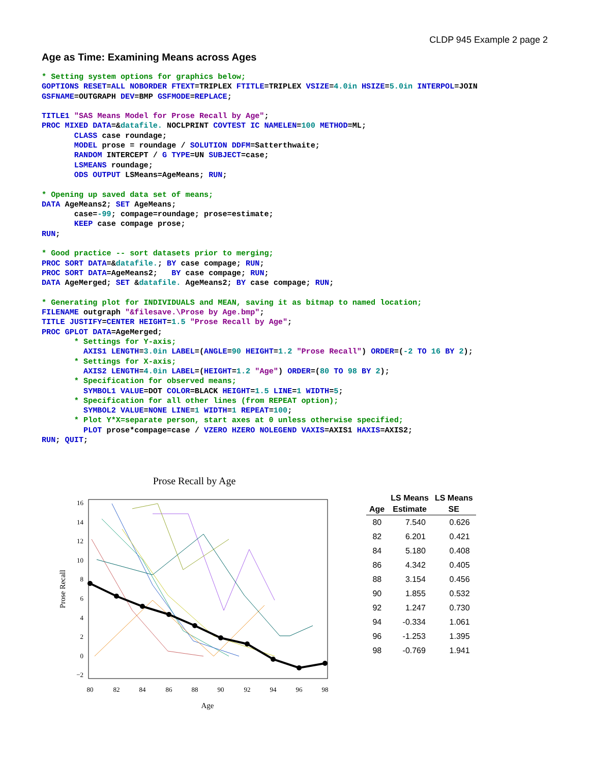CLDP 945 Example 2 page 2
Age as Time: Examining Means across Ages
* Setting system options for graphics below;
GOPTIONS RESET=ALL NOBORDER FTEXT=TRIPLEX FTITLE=TRIPLEX VSIZE=4.0in HSIZE=5.0in INTERPOL=JOIN
GSFNAME=OUTGRAPH DEV=BMP GSFMODE=REPLACE;

TITLE1 "SAS Means Model for Prose Recall by Age";
PROC MIXED DATA=&datafile. NOCLPRINT COVTEST IC NAMELEN=100 METHOD=ML;
       CLASS case roundage;
       MODEL prose = roundage / SOLUTION DDFM=Satterthwaite;
       RANDOM INTERCEPT / G TYPE=UN SUBJECT=case;
       LSMEANS roundage;
       ODS OUTPUT LSMeans=AgeMeans; RUN;

* Opening up saved data set of means;
DATA AgeMeans2; SET AgeMeans;
       case=-99; compage=roundage; prose=estimate;
       KEEP case compage prose;
RUN;

* Good practice -- sort datasets prior to merging;
PROC SORT DATA=&datafile.; BY case compage; RUN;
PROC SORT DATA=AgeMeans2;   BY case compage; RUN;
DATA AgeMerged; SET &datafile. AgeMeans2; BY case compage; RUN;

* Generating plot for INDIVIDUALS and MEAN, saving it as bitmap to named location;
FILENAME outgraph "&filesave.\Prose by Age.bmp";
TITLE JUSTIFY=CENTER HEIGHT=1.5 "Prose Recall by Age";
PROC GPLOT DATA=AgeMerged;
       * Settings for Y-axis;
         AXIS1 LENGTH=3.0in LABEL=(ANGLE=90 HEIGHT=1.2 "Prose Recall") ORDER=(-2 TO 16 BY 2);
       * Settings for X-axis;
         AXIS2 LENGTH=4.0in LABEL=(HEIGHT=1.2 "Age") ORDER=(80 TO 98 BY 2);
       * Specification for observed means;
         SYMBOL1 VALUE=DOT COLOR=BLACK HEIGHT=1.5 LINE=1 WIDTH=5;
       * Specification for all other lines (from REPEAT option);
         SYMBOL2 VALUE=NONE LINE=1 WIDTH=1 REPEAT=100;
       * Plot Y*X=separate person, start axes at 0 unless otherwise specified;
         PLOT prose*compage=case / VZERO HZERO NOLEGEND VAXIS=AXIS1 HAXIS=AXIS2;
RUN; QUIT;
Prose Recall by Age
16
14
12
10
8
6
4
2
0
−2
80
82
84
86
88
90
92
94
96
98
Age
Prose Recall
| | LS Means | LS Means |
| --- | --- | --- |
| Age | Estimate | SE |
| 80 | 7.540 | 0.626 |
| 82 | 6.201 | 0.421 |
| 84 | 5.180 | 0.408 |
| 86 | 4.342 | 0.405 |
| 88 | 3.154 | 0.456 |
| 90 | 1.855 | 0.532 |
| 92 | 1.247 | 0.730 |
| 94 | -0.334 | 1.061 |
| 96 | -1.253 | 1.395 |
| 98 | -0.769 | 1.941 |